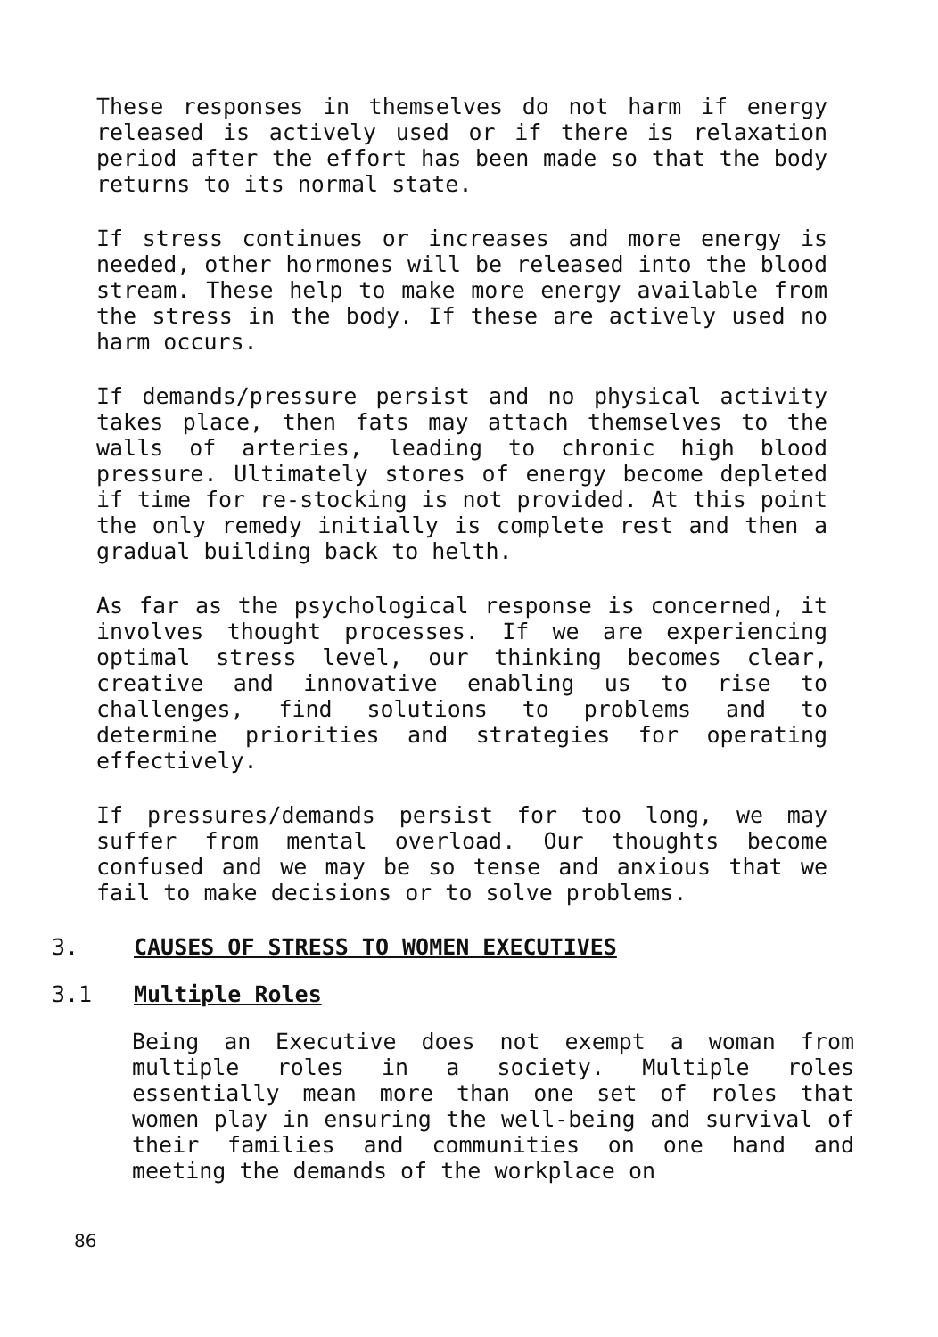These responses in themselves do not harm if energy released is actively used or if there is relaxation period after the effort has been made so that the body returns to its normal state.
If stress continues or increases and more energy is needed, other hormones will be released into the blood stream. These help to make more energy available from the stress in the body. If these are actively used no harm occurs.
If demands/pressure persist and no physical activity takes place, then fats may attach themselves to the walls of arteries, leading to chronic high blood pressure. Ultimately stores of energy become depleted if time for re-stocking is not provided. At this point the only remedy initially is complete rest and then a gradual building back to helth.
As far as the psychological response is concerned, it involves thought processes. If we are experiencing optimal stress level, our thinking becomes clear, creative and innovative enabling us to rise to challenges, find solutions to problems and to determine priorities and strategies for operating effectively.
If pressures/demands persist for too long, we may suffer from mental overload. Our thoughts become confused and we may be so tense and anxious that we fail to make decisions or to solve problems.
3. CAUSES OF STRESS TO WOMEN EXECUTIVES
3.1 Multiple Roles
Being an Executive does not exempt a woman from multiple roles in a society. Multiple roles essentially mean more than one set of roles that women play in ensuring the well-being and survival of their families and communities on one hand and meeting the demands of the workplace on
86